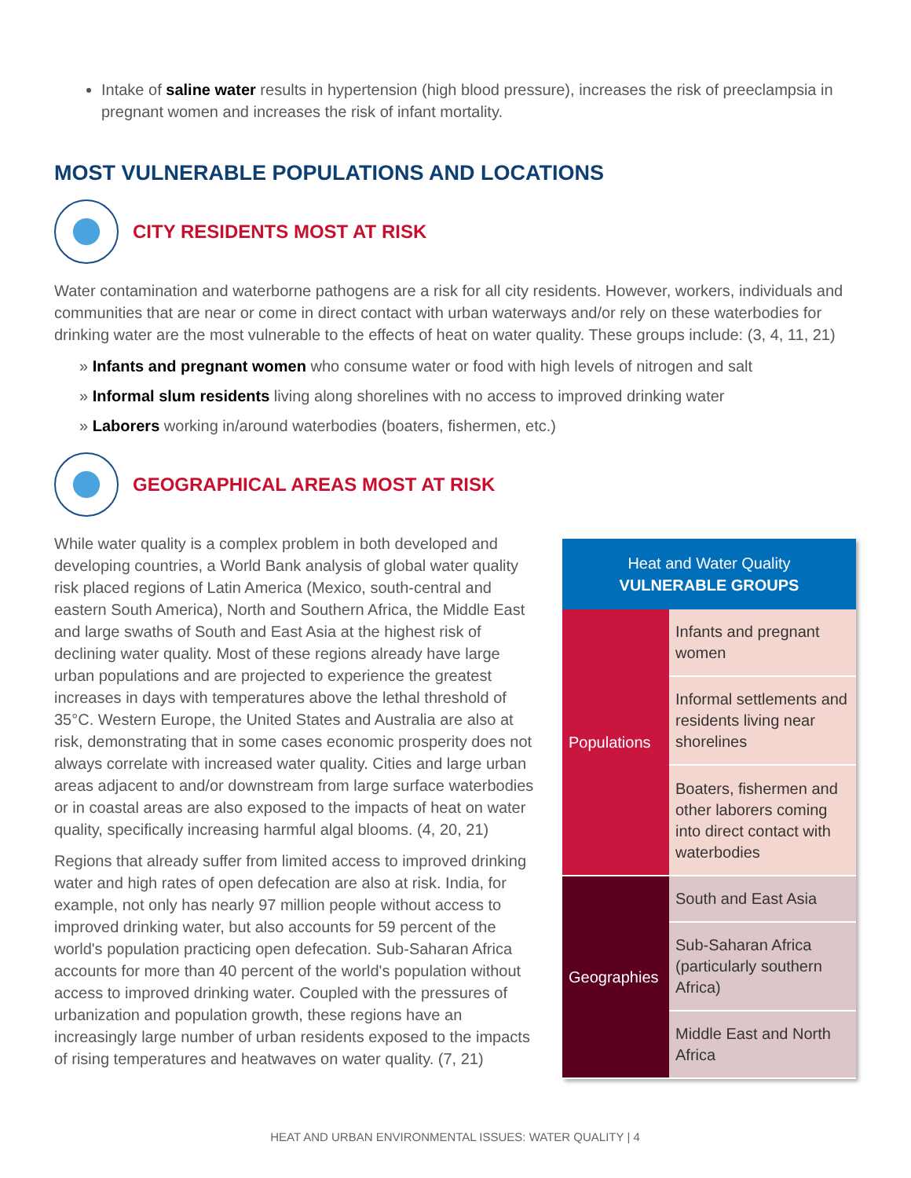Intake of saline water results in hypertension (high blood pressure), increases the risk of preeclampsia in pregnant women and increases the risk of infant mortality.
MOST VULNERABLE POPULATIONS AND LOCATIONS
CITY RESIDENTS MOST AT RISK
Water contamination and waterborne pathogens are a risk for all city residents. However, workers, individuals and communities that are near or come in direct contact with urban waterways and/or rely on these waterbodies for drinking water are the most vulnerable to the effects of heat on water quality. These groups include: (3, 4, 11, 21)
» Infants and pregnant women who consume water or food with high levels of nitrogen and salt
» Informal slum residents living along shorelines with no access to improved drinking water
» Laborers working in/around waterbodies (boaters, fishermen, etc.)
GEOGRAPHICAL AREAS MOST AT RISK
While water quality is a complex problem in both developed and developing countries, a World Bank analysis of global water quality risk placed regions of Latin America (Mexico, south-central and eastern South America), North and Southern Africa, the Middle East and large swaths of South and East Asia at the highest risk of declining water quality. Most of these regions already have large urban populations and are projected to experience the greatest increases in days with temperatures above the lethal threshold of 35°C. Western Europe, the United States and Australia are also at risk, demonstrating that in some cases economic prosperity does not always correlate with increased water quality. Cities and large urban areas adjacent to and/or downstream from large surface waterbodies or in coastal areas are also exposed to the impacts of heat on water quality, specifically increasing harmful algal blooms. (4, 20, 21)
Regions that already suffer from limited access to improved drinking water and high rates of open defecation are also at risk. India, for example, not only has nearly 97 million people without access to improved drinking water, but also accounts for 59 percent of the world's population practicing open defecation. Sub-Saharan Africa accounts for more than 40 percent of the world's population without access to improved drinking water. Coupled with the pressures of urbanization and population growth, these regions have an increasingly large number of urban residents exposed to the impacts of rising temperatures and heatwaves on water quality. (7, 21)
| Heat and Water Quality VULNERABLE GROUPS | |
| --- | --- |
| Populations | Infants and pregnant women |
| | Informal settlements and residents living near shorelines |
| | Boaters, fishermen and other laborers coming into direct contact with waterbodies |
| Geographies | South and East Asia |
| | Sub-Saharan Africa (particularly southern Africa) |
| | Middle East and North Africa |
HEAT AND URBAN ENVIRONMENTAL ISSUES: WATER QUALITY | 4